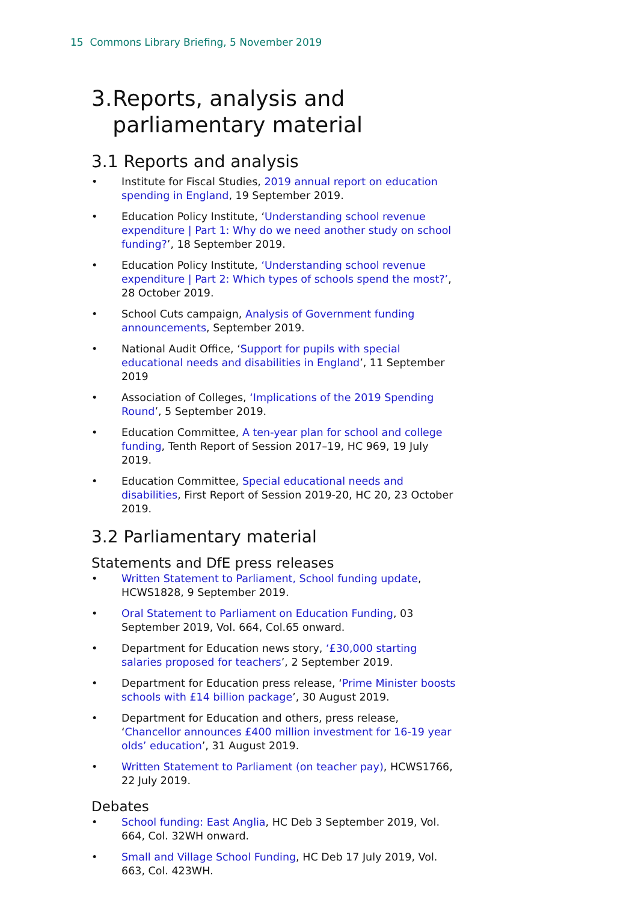15 Commons Library Briefing, 5 November 2019
3. Reports, analysis and parliamentary material
3.1 Reports and analysis
• Institute for Fiscal Studies, 2019 annual report on education spending in England, 19 September 2019.
• Education Policy Institute, ‘Understanding school revenue expenditure | Part 1: Why do we need another study on school funding?’, 18 September 2019.
• Education Policy Institute, ‘Understanding school revenue expenditure | Part 2: Which types of schools spend the most?’, 28 October 2019.
• School Cuts campaign, Analysis of Government funding announcements, September 2019.
• National Audit Office, ‘Support for pupils with special educational needs and disabilities in England’, 11 September 2019
• Association of Colleges, ‘Implications of the 2019 Spending Round’, 5 September 2019.
• Education Committee, A ten-year plan for school and college funding, Tenth Report of Session 2017–19, HC 969, 19 July 2019.
• Education Committee, Special educational needs and disabilities, First Report of Session 2019-20, HC 20, 23 October 2019.
3.2 Parliamentary material
Statements and DfE press releases
• Written Statement to Parliament, School funding update, HCWS1828, 9 September 2019.
• Oral Statement to Parliament on Education Funding, 03 September 2019, Vol. 664, Col.65 onward.
• Department for Education news story, ‘£30,000 starting salaries proposed for teachers’, 2 September 2019.
• Department for Education press release, ‘Prime Minister boosts schools with £14 billion package’, 30 August 2019.
• Department for Education and others, press release, ‘Chancellor announces £400 million investment for 16-19 year olds’ education’, 31 August 2019.
• Written Statement to Parliament (on teacher pay), HCWS1766, 22 July 2019.
Debates
• School funding: East Anglia, HC Deb 3 September 2019, Vol. 664, Col. 32WH onward.
• Small and Village School Funding, HC Deb 17 July 2019, Vol. 663, Col. 423WH.